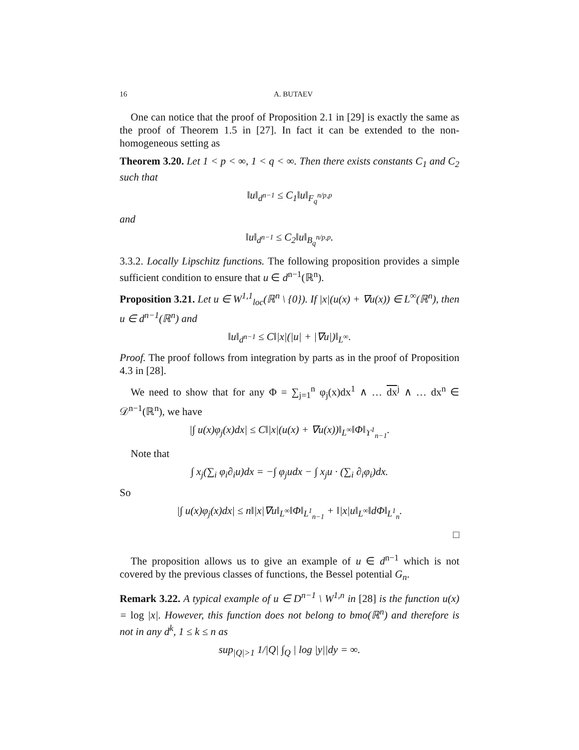16 A. BUTAEV
One can notice that the proof of Proposition 2.1 in [29] is exactly the same as the proof of Theorem 1.5 in [27]. In fact it can be extended to the non-homogeneous setting as
Theorem 3.20. Let 1 < p < ∞, 1 < q < ∞. Then there exists constants C<sub>1</sub> and C<sub>2</sub> such that
‖u‖<sub>d<sup>n−1</sup></sub> ≤ C<sub>1</sub>‖u‖<sub>F<sub>q</sub><sup>n/p,p</sup></sub>
and
‖u‖<sub>d<sup>n−1</sup></sub> ≤ C<sub>2</sub>‖u‖<sub>B<sub>q</sub><sup>n/p,p</sup></sub>.
3.3.2. Locally Lipschitz functions. The following proposition provides a simple sufficient condition to ensure that u ∈ d<sup>n−1</sup>(ℝ<sup>n</sup>).
Proposition 3.21. Let u ∈ W<sup>1,1</sup><sub>loc</sub>(ℝ<sup>n</sup> \ {0}). If |x|(u(x) + ∇u(x)) ∈ L<sup>∞</sup>(ℝ<sup>n</sup>), then u ∈ d<sup>n−1</sup>(ℝ<sup>n</sup>) and
‖u‖<sub>d<sup>n−1</sup></sub> ≤ C‖|x|(|u| + |∇u|)‖<sub>L<sup>∞</sup></sub>.
Proof. The proof follows from integration by parts as in the proof of Proposition 4.3 in [28].
We need to show that for any Φ = ∑<sub>j=1</sub><sup>n</sup> φ<sub>j</sub>(x)dx<sup>1</sup> ∧ … dx<sup>j</sup> ∧ … dx<sup>n</sup> ∈ 𝒟<sup>n−1</sup>(ℝ<sup>n</sup>), we have
|∫ u(x)φ<sub>j</sub>(x)dx| ≤ C‖|x|(u(x) + ∇u(x))‖<sub>L<sup>∞</sup></sub>‖Φ‖<sub>ϒ<sup>1</sup><sub>n−1</sub></sub>.
Note that
∫ x<sub>j</sub>(∑<sub>i</sub> φ<sub>i</sub>∂<sub>i</sub>u)dx = −∫ φ<sub>j</sub>udx − ∫ x<sub>j</sub>u · (∑<sub>i</sub> ∂<sub>i</sub>φ<sub>i</sub>)dx.
So
|∫ u(x)φ<sub>j</sub>(x)dx| ≤ n‖|x|∇u‖<sub>L<sup>∞</sup></sub>‖Φ‖<sub>L<sup>1</sup><sub>n−1</sub></sub> + ‖|x|u‖<sub>L<sup>∞</sup></sub>‖dΦ‖<sub>L<sup>1</sup><sub>n</sub></sub>.
□
The proposition allows us to give an example of u ∈ d<sup>n−1</sup> which is not covered by the previous classes of functions, the Bessel potential G<sub>n</sub>.
Remark 3.22. A typical example of u ∈ D<sup>n−1</sup> \ W<sup>1,n</sup> in [28] is the function u(x) = log |x|. However, this function does not belong to bmo(ℝ<sup>n</sup>) and therefore is not in any d<sup>k</sup>, 1 ≤ k ≤ n as
sup<sub>|Q|>1</sub> 1/|Q| ∫<sub>Q</sub> | log |y||dy = ∞.